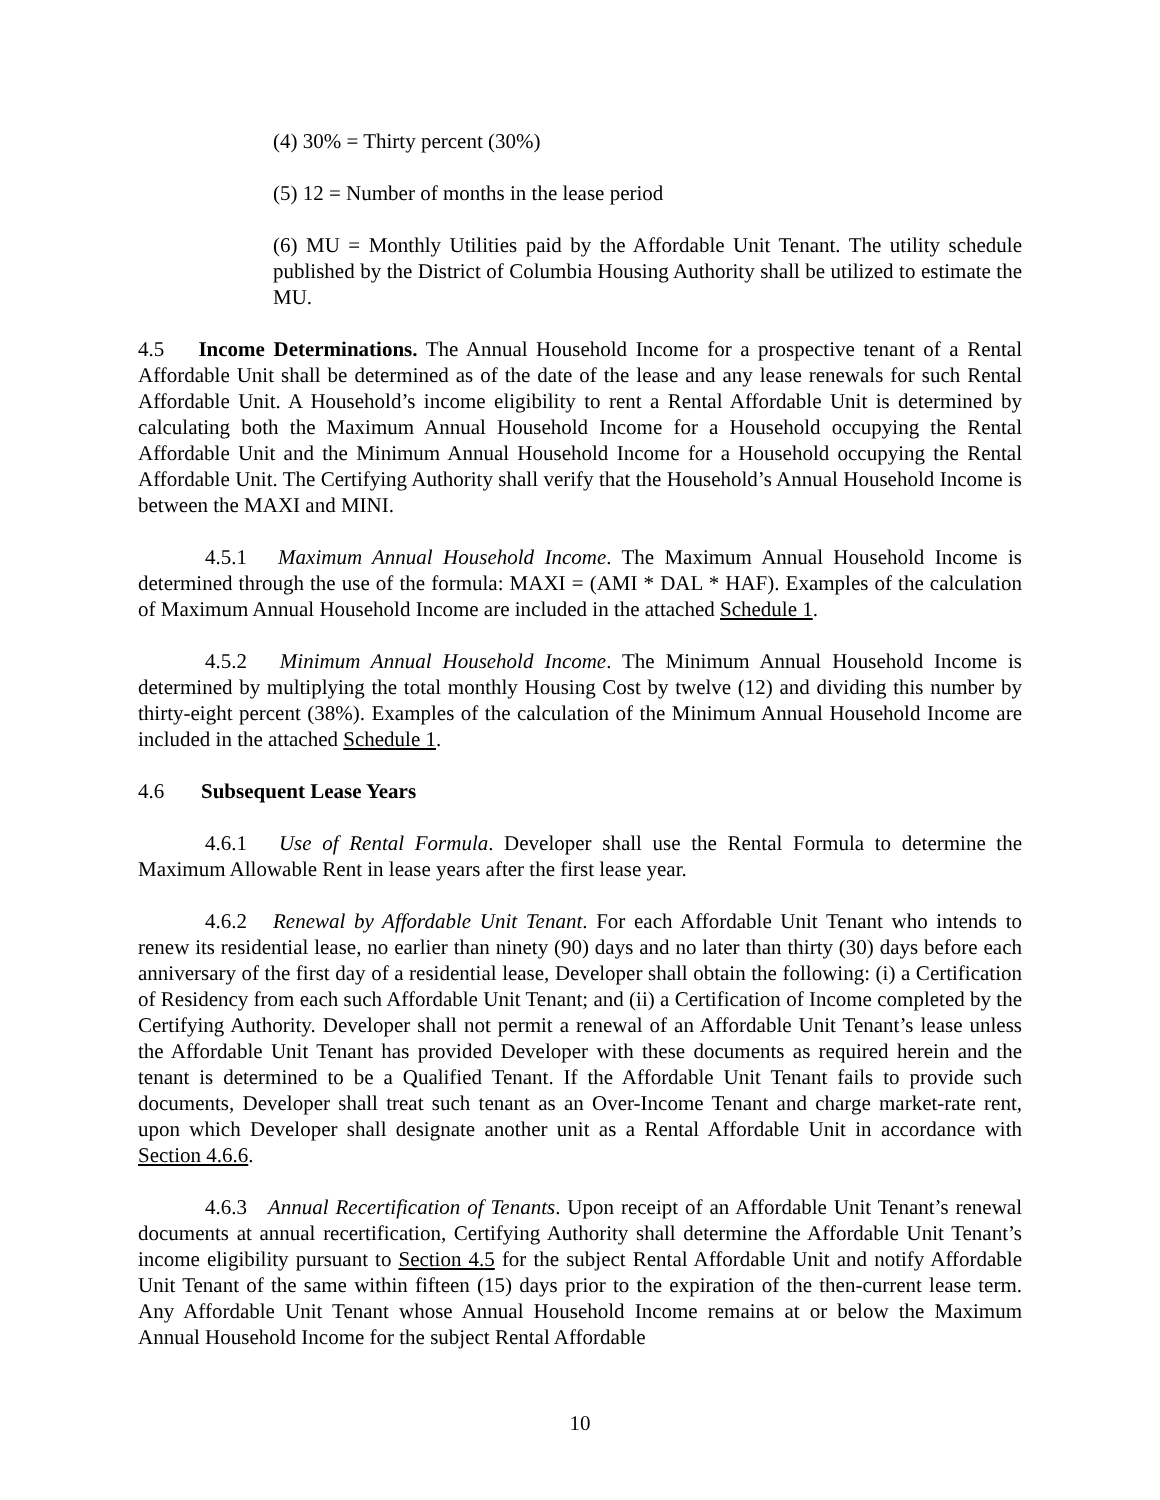(4) 30% = Thirty percent (30%)
(5) 12 = Number of months in the lease period
(6) MU = Monthly Utilities paid by the Affordable Unit Tenant. The utility schedule published by the District of Columbia Housing Authority shall be utilized to estimate the MU.
4.5 Income Determinations. The Annual Household Income for a prospective tenant of a Rental Affordable Unit shall be determined as of the date of the lease and any lease renewals for such Rental Affordable Unit. A Household’s income eligibility to rent a Rental Affordable Unit is determined by calculating both the Maximum Annual Household Income for a Household occupying the Rental Affordable Unit and the Minimum Annual Household Income for a Household occupying the Rental Affordable Unit. The Certifying Authority shall verify that the Household’s Annual Household Income is between the MAXI and MINI.
4.5.1 Maximum Annual Household Income. The Maximum Annual Household Income is determined through the use of the formula: MAXI = (AMI * DAL * HAF). Examples of the calculation of Maximum Annual Household Income are included in the attached Schedule 1.
4.5.2 Minimum Annual Household Income. The Minimum Annual Household Income is determined by multiplying the total monthly Housing Cost by twelve (12) and dividing this number by thirty-eight percent (38%). Examples of the calculation of the Minimum Annual Household Income are included in the attached Schedule 1.
4.6 Subsequent Lease Years
4.6.1 Use of Rental Formula. Developer shall use the Rental Formula to determine the Maximum Allowable Rent in lease years after the first lease year.
4.6.2 Renewal by Affordable Unit Tenant. For each Affordable Unit Tenant who intends to renew its residential lease, no earlier than ninety (90) days and no later than thirty (30) days before each anniversary of the first day of a residential lease, Developer shall obtain the following: (i) a Certification of Residency from each such Affordable Unit Tenant; and (ii) a Certification of Income completed by the Certifying Authority. Developer shall not permit a renewal of an Affordable Unit Tenant’s lease unless the Affordable Unit Tenant has provided Developer with these documents as required herein and the tenant is determined to be a Qualified Tenant. If the Affordable Unit Tenant fails to provide such documents, Developer shall treat such tenant as an Over-Income Tenant and charge market-rate rent, upon which Developer shall designate another unit as a Rental Affordable Unit in accordance with Section 4.6.6.
4.6.3 Annual Recertification of Tenants. Upon receipt of an Affordable Unit Tenant’s renewal documents at annual recertification, Certifying Authority shall determine the Affordable Unit Tenant’s income eligibility pursuant to Section 4.5 for the subject Rental Affordable Unit and notify Affordable Unit Tenant of the same within fifteen (15) days prior to the expiration of the then-current lease term. Any Affordable Unit Tenant whose Annual Household Income remains at or below the Maximum Annual Household Income for the subject Rental Affordable
10